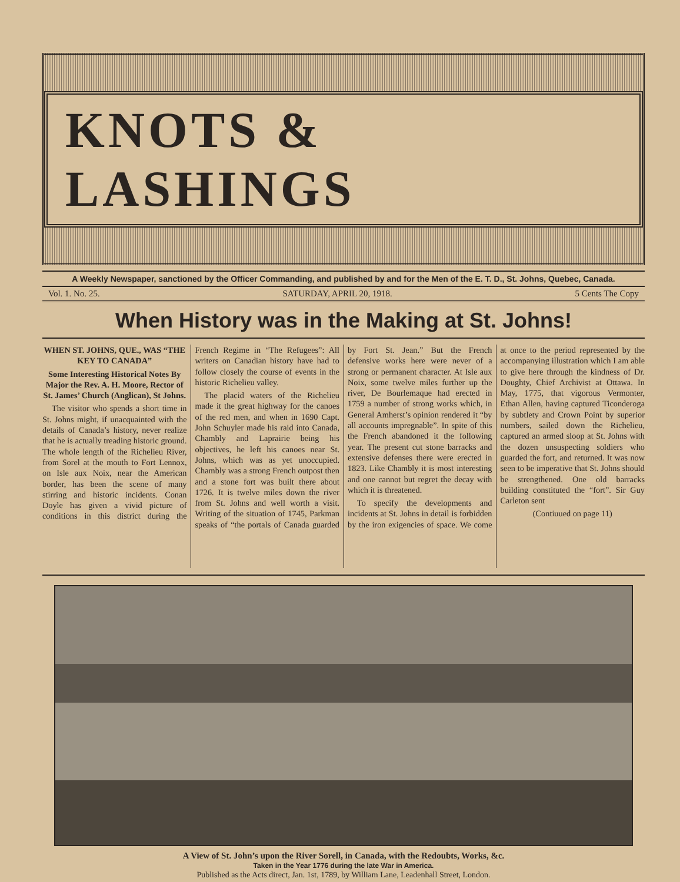KNOTS & LASHINGS
A Weekly Newspaper, sanctioned by the Officer Commanding, and published by and for the Men of the E. T. D., St. Johns, Quebec, Canada.
Vol. 1. No. 25. SATURDAY, APRIL 20, 1918. 5 Cents The Copy
When History was in the Making at St. Johns!
WHEN ST. JOHNS, QUE., WAS “THE KEY TO CANADA”
Some Interesting Historical Notes By Major the Rev. A. H. Moore, Rector of St. James’ Church (Anglican), St Johns.
The visitor who spends a short time in St. Johns might, if unacquainted with the details of Canada’s history, never realize that he is actually treading historic ground. The whole length of the Richelieu River, from Sorel at the mouth to Fort Lennox, on Isle aux Noix, near the American border, has been the scene of many stirring and historic incidents. Conan Doyle has given a vivid picture of conditions in this district during the French Regime in “The Refugees”: All writers on Canadian history have had to follow closely the course of events in the historic Richelieu valley.
The placid waters of the Richelieu made it the great highway for the canoes of the red men, and when in 1690 Capt. John Schuyler made his raid into Canada, Chambly and Laprairie being his objectives, he left his canoes near St. Johns, which was as yet unoccupied. Chambly was a strong French outpost then and a stone fort was built there about 1726. It is twelve miles down the river from St. Johns and well worth a visit. Writing of the situation of 1745, Parkman speaks of “the portals of Canada guarded by Fort St. Jean.” But the French defensive works here were never of a strong or permanent character. At Isle aux Noix, some twelve miles further up the river, De Bourlemaque had erected in 1759 a number of strong works which, in General Amherst’s opinion rendered it “by all accounts impregnable”. In spite of this the French abandoned it the following year. The present cut stone barracks and extensive defenses there were erected in 1823. Like Chambly it is most interesting and one cannot but regret the decay with which it is threatened.
To specify the developments and incidents at St. Johns in detail is forbidden by the iron exigencies of space. We come at once to the period represented by the accompanying illustration which I am able to give here through the kindness of Dr. Doughty, Chief Archivist at Ottawa. In May, 1775, that vigorous Vermonter, Ethan Allen, having captured Ticonderoga by subtlety and Crown Point by superior numbers, sailed down the Richelieu, captured an armed sloop at St. Johns with the dozen unsuspecting soldiers who guarded the fort, and returned. It was now seen to be imperative that St. Johns should be strengthened. One old barracks building constituted the “fort”. Sir Guy Carleton sent
(Contiuued on page 11)
A View of St. John’s upon the River Sorell, in Canada, with the Redoubts, Works, &c.
Taken in the Year 1776 during the late War in America.
Published as the Acts direct, Jan. 1st, 1789, by William Lane, Leadenhall Street, London.